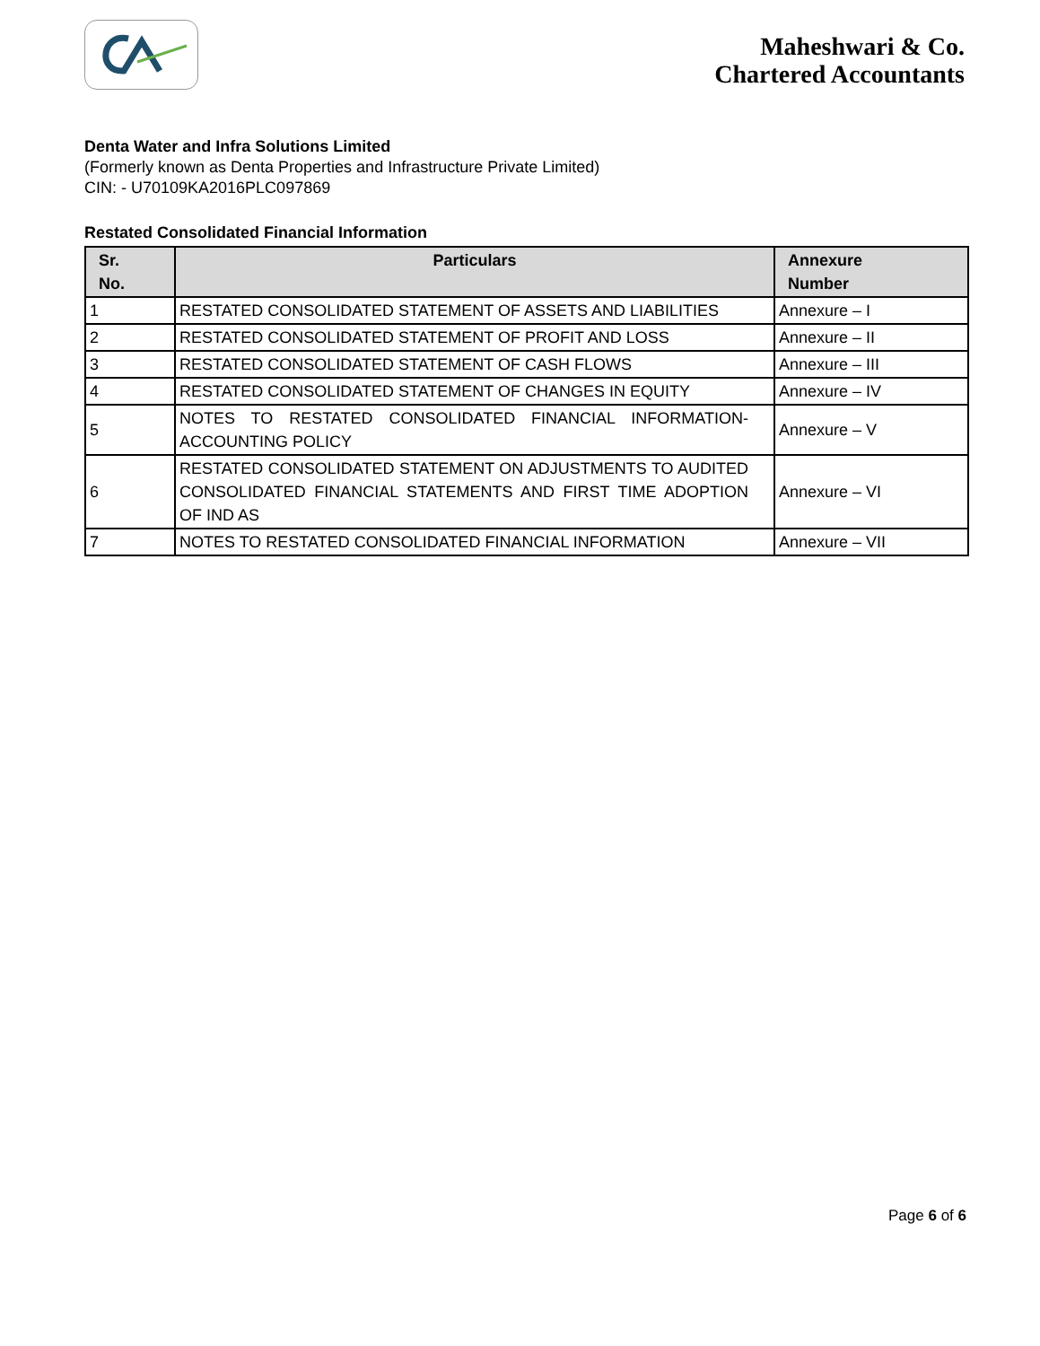Maheshwari & Co.
Chartered Accountants
Denta Water and Infra Solutions Limited
(Formerly known as Denta Properties and Infrastructure Private Limited)
CIN: - U70109KA2016PLC097869
Restated Consolidated Financial Information
| Sr. No. | Particulars | Annexure Number |
| --- | --- | --- |
| 1 | RESTATED CONSOLIDATED STATEMENT OF ASSETS AND LIABILITIES | Annexure – I |
| 2 | RESTATED CONSOLIDATED STATEMENT OF PROFIT AND LOSS | Annexure – II |
| 3 | RESTATED CONSOLIDATED STATEMENT OF CASH FLOWS | Annexure – III |
| 4 | RESTATED CONSOLIDATED STATEMENT OF CHANGES IN EQUITY | Annexure – IV |
| 5 | NOTES TO RESTATED CONSOLIDATED FINANCIAL INFORMATION-ACCOUNTING POLICY | Annexure – V |
| 6 | RESTATED CONSOLIDATED STATEMENT ON ADJUSTMENTS TO AUDITED CONSOLIDATED FINANCIAL STATEMENTS AND FIRST TIME ADOPTION OF IND AS | Annexure – VI |
| 7 | NOTES TO RESTATED CONSOLIDATED FINANCIAL INFORMATION | Annexure – VII |
Page 6 of 6